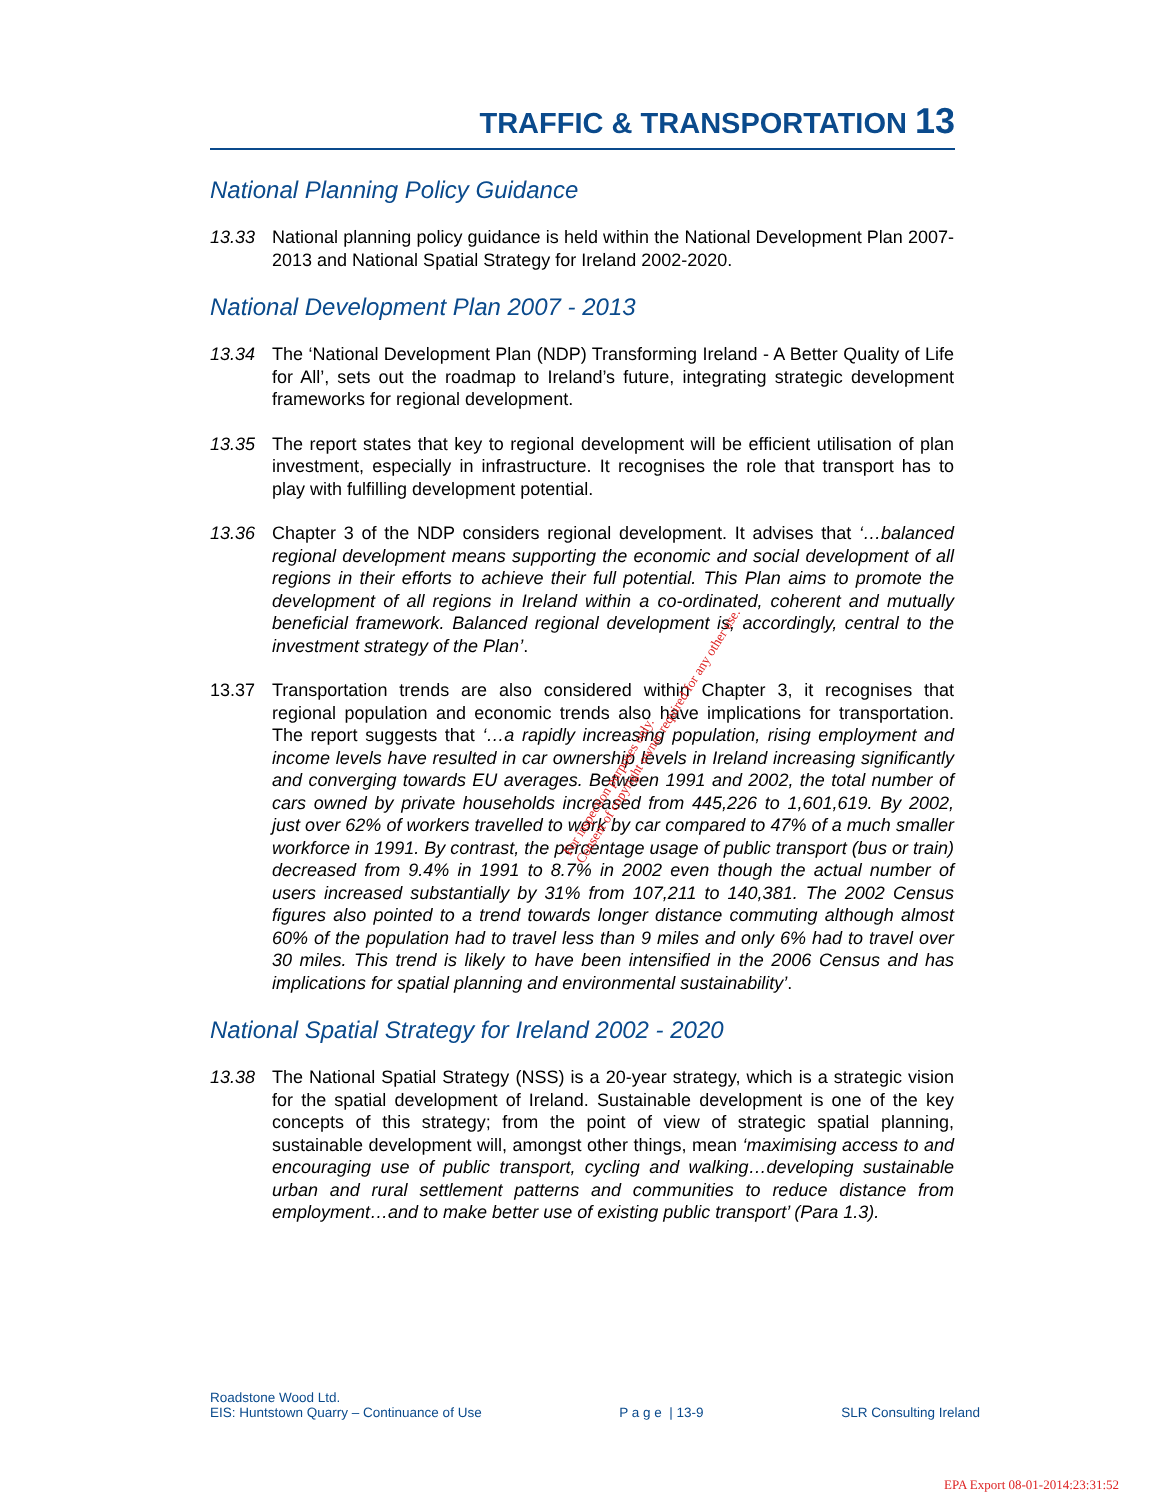TRAFFIC & TRANSPORTATION 13
National Planning Policy Guidance
13.33 National planning policy guidance is held within the National Development Plan 2007-2013 and National Spatial Strategy for Ireland 2002-2020.
National Development Plan 2007 - 2013
13.34 The ‘National Development Plan (NDP) Transforming Ireland - A Better Quality of Life for All’, sets out the roadmap to Ireland’s future, integrating strategic development frameworks for regional development.
13.35 The report states that key to regional development will be efficient utilisation of plan investment, especially in infrastructure. It recognises the role that transport has to play with fulfilling development potential.
13.36 Chapter 3 of the NDP considers regional development. It advises that ‘…balanced regional development means supporting the economic and social development of all regions in their efforts to achieve their full potential. This Plan aims to promote the development of all regions in Ireland within a co-ordinated, coherent and mutually beneficial framework. Balanced regional development is, accordingly, central to the investment strategy of the Plan’.
13.37 Transportation trends are also considered within Chapter 3, it recognises that regional population and economic trends also have implications for transportation. The report suggests that ‘…a rapidly increasing population, rising employment and income levels have resulted in car ownership levels in Ireland increasing significantly and converging towards EU averages. Between 1991 and 2002, the total number of cars owned by private households increased from 445,226 to 1,601,619. By 2002, just over 62% of workers travelled to work by car compared to 47% of a much smaller workforce in 1991. By contrast, the percentage usage of public transport (bus or train) decreased from 9.4% in 1991 to 8.7% in 2002 even though the actual number of users increased substantially by 31% from 107,211 to 140,381. The 2002 Census figures also pointed to a trend towards longer distance commuting although almost 60% of the population had to travel less than 9 miles and only 6% had to travel over 30 miles. This trend is likely to have been intensified in the 2006 Census and has implications for spatial planning and environmental sustainability’.
National Spatial Strategy for Ireland 2002 - 2020
13.38 The National Spatial Strategy (NSS) is a 20-year strategy, which is a strategic vision for the spatial development of Ireland. Sustainable development is one of the key concepts of this strategy; from the point of view of strategic spatial planning, sustainable development will, amongst other things, mean ‘maximising access to and encouraging use of public transport, cycling and walking…developing sustainable urban and rural settlement patterns and communities to reduce distance from employment…and to make better use of existing public transport’ (Para 1.3).
For inspection purposes only.
Consent of copyright owner required for any other use.
Roadstone Wood Ltd.
EIS: Huntstown Quarry – Continuance of Use
P a g e | 13-9
SLR Consulting Ireland
EPA Export 08-01-2014:23:31:52